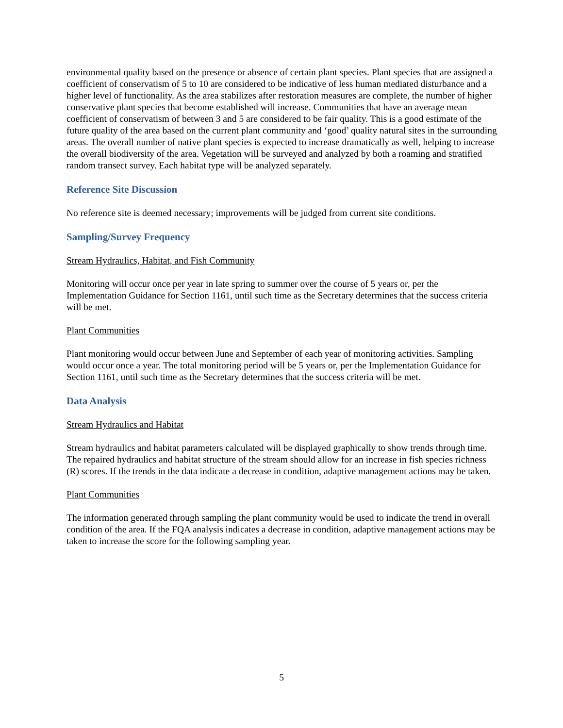environmental quality based on the presence or absence of certain plant species. Plant species that are assigned a coefficient of conservatism of 5 to 10 are considered to be indicative of less human mediated disturbance and a higher level of functionality. As the area stabilizes after restoration measures are complete, the number of higher conservative plant species that become established will increase. Communities that have an average mean coefficient of conservatism of between 3 and 5 are considered to be fair quality. This is a good estimate of the future quality of the area based on the current plant community and ‘good’ quality natural sites in the surrounding areas. The overall number of native plant species is expected to increase dramatically as well, helping to increase the overall biodiversity of the area. Vegetation will be surveyed and analyzed by both a roaming and stratified random transect survey. Each habitat type will be analyzed separately.
Reference Site Discussion
No reference site is deemed necessary; improvements will be judged from current site conditions.
Sampling/Survey Frequency
Stream Hydraulics, Habitat, and Fish Community
Monitoring will occur once per year in late spring to summer over the course of 5 years or, per the Implementation Guidance for Section 1161, until such time as the Secretary determines that the success criteria will be met.
Plant Communities
Plant monitoring would occur between June and September of each year of monitoring activities. Sampling would occur once a year. The total monitoring period will be 5 years or, per the Implementation Guidance for Section 1161, until such time as the Secretary determines that the success criteria will be met.
Data Analysis
Stream Hydraulics and Habitat
Stream hydraulics and habitat parameters calculated will be displayed graphically to show trends through time. The repaired hydraulics and habitat structure of the stream should allow for an increase in fish species richness (R) scores. If the trends in the data indicate a decrease in condition, adaptive management actions may be taken.
Plant Communities
The information generated through sampling the plant community would be used to indicate the trend in overall condition of the area. If the FQA analysis indicates a decrease in condition, adaptive management actions may be taken to increase the score for the following sampling year.
5